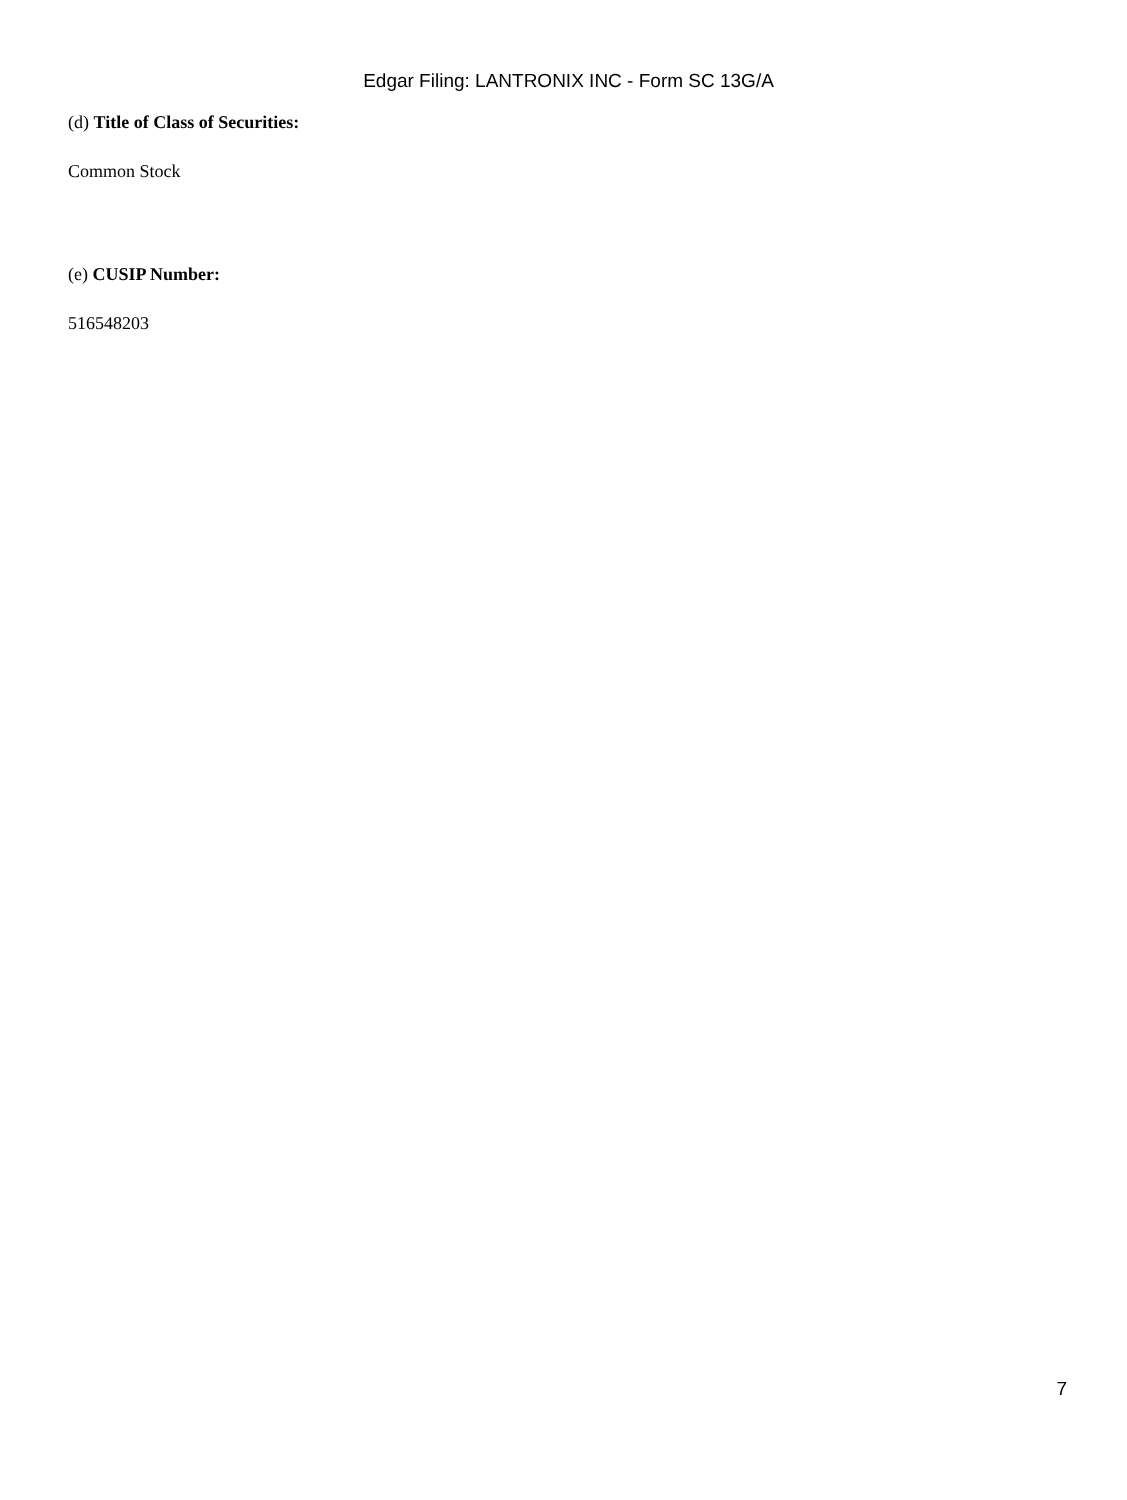Edgar Filing: LANTRONIX INC - Form SC 13G/A
(d) Title of Class of Securities:
Common Stock
(e) CUSIP Number:
516548203
7